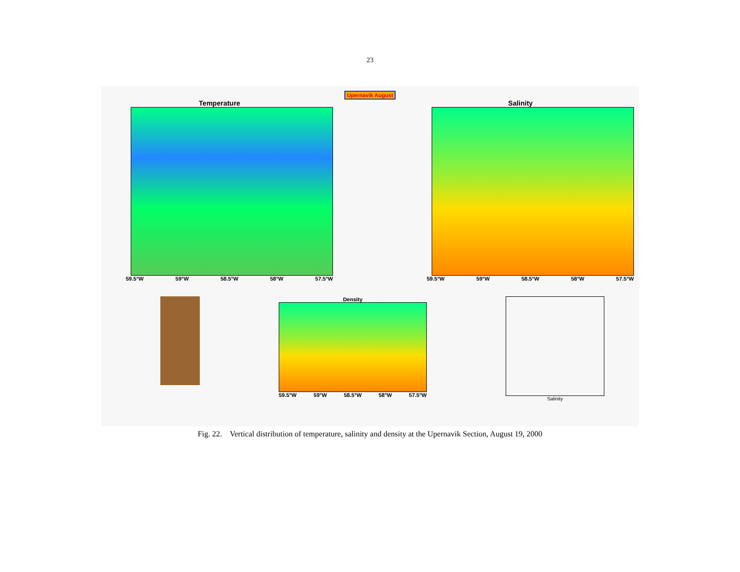23
Upernavik August
Temperature
59.5°W 59°W 58.5°W 58°W 57.5°W
Salinity
59.5°W 59°W 58.5°W 58°W 57.5°W
Density
59.5°W 59°W 58.5°W 58°W 57.5°W
Salinity
Fig. 22. Vertical distribution of temperature, salinity and density at the Upernavik Section, August 19, 2000